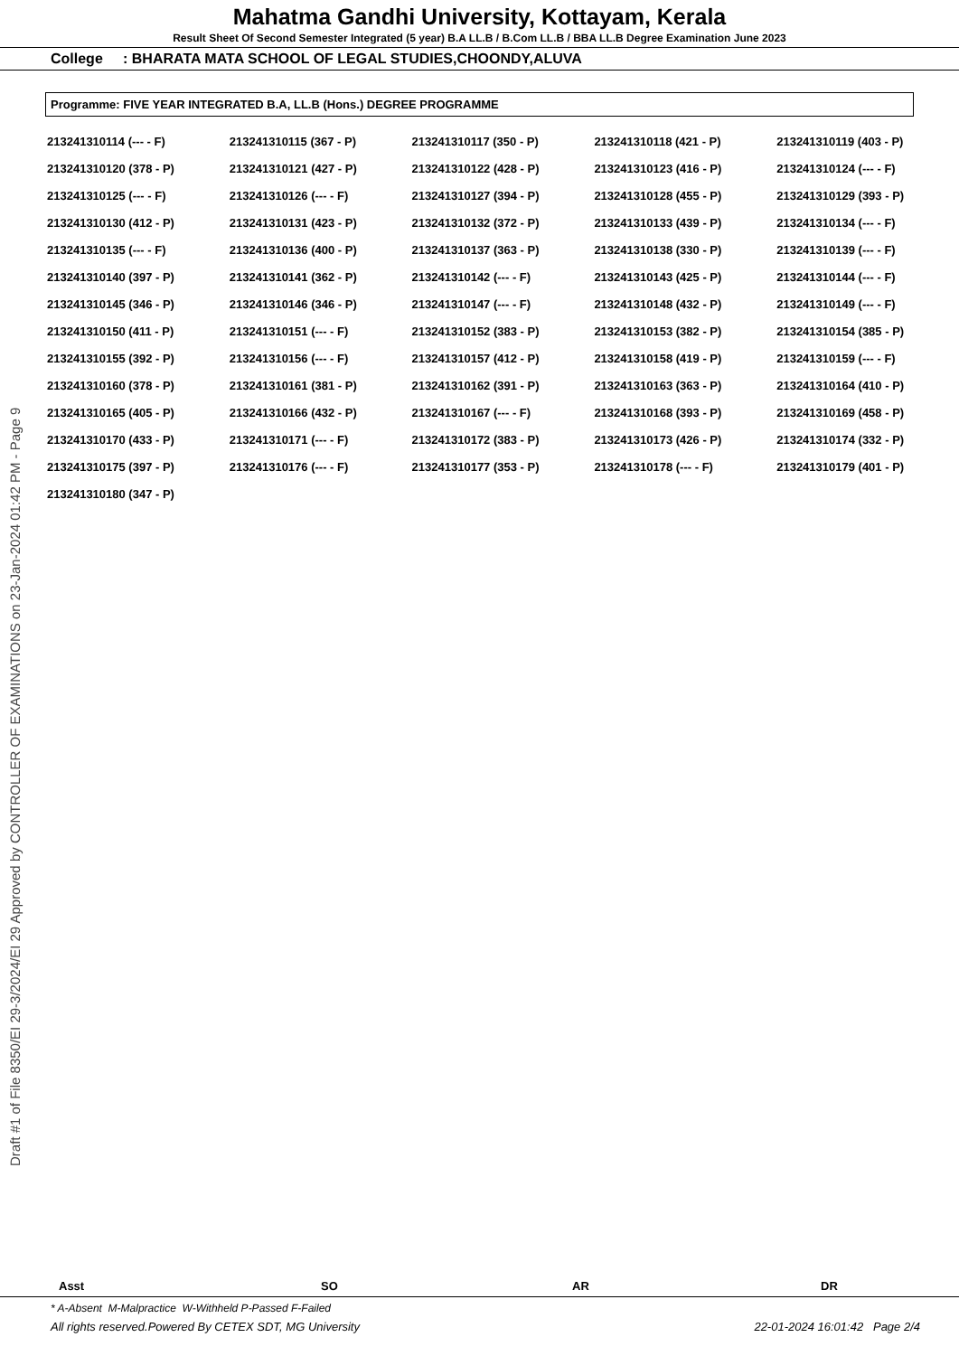Mahatma Gandhi University, Kottayam, Kerala
Result Sheet Of Second Semester Integrated (5 year) B.A LL.B / B.Com LL.B / BBA LL.B Degree Examination June 2023
College : BHARATA MATA SCHOOL OF LEGAL STUDIES,CHOONDY,ALUVA
Programme: FIVE YEAR INTEGRATED B.A, LL.B (Hons.) DEGREE PROGRAMME
| 213241310114 (--- - F) | 213241310115 (367 - P) | 213241310117 (350 - P) | 213241310118 (421 - P) | 213241310119 (403 - P) |
| 213241310120 (378 - P) | 213241310121 (427 - P) | 213241310122 (428 - P) | 213241310123 (416 - P) | 213241310124 (--- - F) |
| 213241310125 (--- - F) | 213241310126 (--- - F) | 213241310127 (394 - P) | 213241310128 (455 - P) | 213241310129 (393 - P) |
| 213241310130 (412 - P) | 213241310131 (423 - P) | 213241310132 (372 - P) | 213241310133 (439 - P) | 213241310134 (--- - F) |
| 213241310135 (--- - F) | 213241310136 (400 - P) | 213241310137 (363 - P) | 213241310138 (330 - P) | 213241310139 (--- - F) |
| 213241310140 (397 - P) | 213241310141 (362 - P) | 213241310142 (--- - F) | 213241310143 (425 - P) | 213241310144 (--- - F) |
| 213241310145 (346 - P) | 213241310146 (346 - P) | 213241310147 (--- - F) | 213241310148 (432 - P) | 213241310149 (--- - F) |
| 213241310150 (411 - P) | 213241310151 (--- - F) | 213241310152 (383 - P) | 213241310153 (382 - P) | 213241310154 (385 - P) |
| 213241310155 (392 - P) | 213241310156 (--- - F) | 213241310157 (412 - P) | 213241310158 (419 - P) | 213241310159 (--- - F) |
| 213241310160 (378 - P) | 213241310161 (381 - P) | 213241310162 (391 - P) | 213241310163 (363 - P) | 213241310164 (410 - P) |
| 213241310165 (405 - P) | 213241310166 (432 - P) | 213241310167 (--- - F) | 213241310168 (393 - P) | 213241310169 (458 - P) |
| 213241310170 (433 - P) | 213241310171 (--- - F) | 213241310172 (383 - P) | 213241310173 (426 - P) | 213241310174 (332 - P) |
| 213241310175 (397 - P) | 213241310176 (--- - F) | 213241310177 (353 - P) | 213241310178 (--- - F) | 213241310179 (401 - P) |
| 213241310180 (347 - P) | | | | |
Draft #1 of File 8350/EI 29-3/2024/EI 29 Approved by CONTROLLER OF EXAMINATIONS on 23-Jan-2024 01:42 PM - Page 9
Asst SO AR DR
* A-Absent M-Malpractice W-Withheld P-Passed F-Failed
All rights reserved.Powered By CETEX SDT, MG University 22-01-2024 16:01:42 Page 2/4